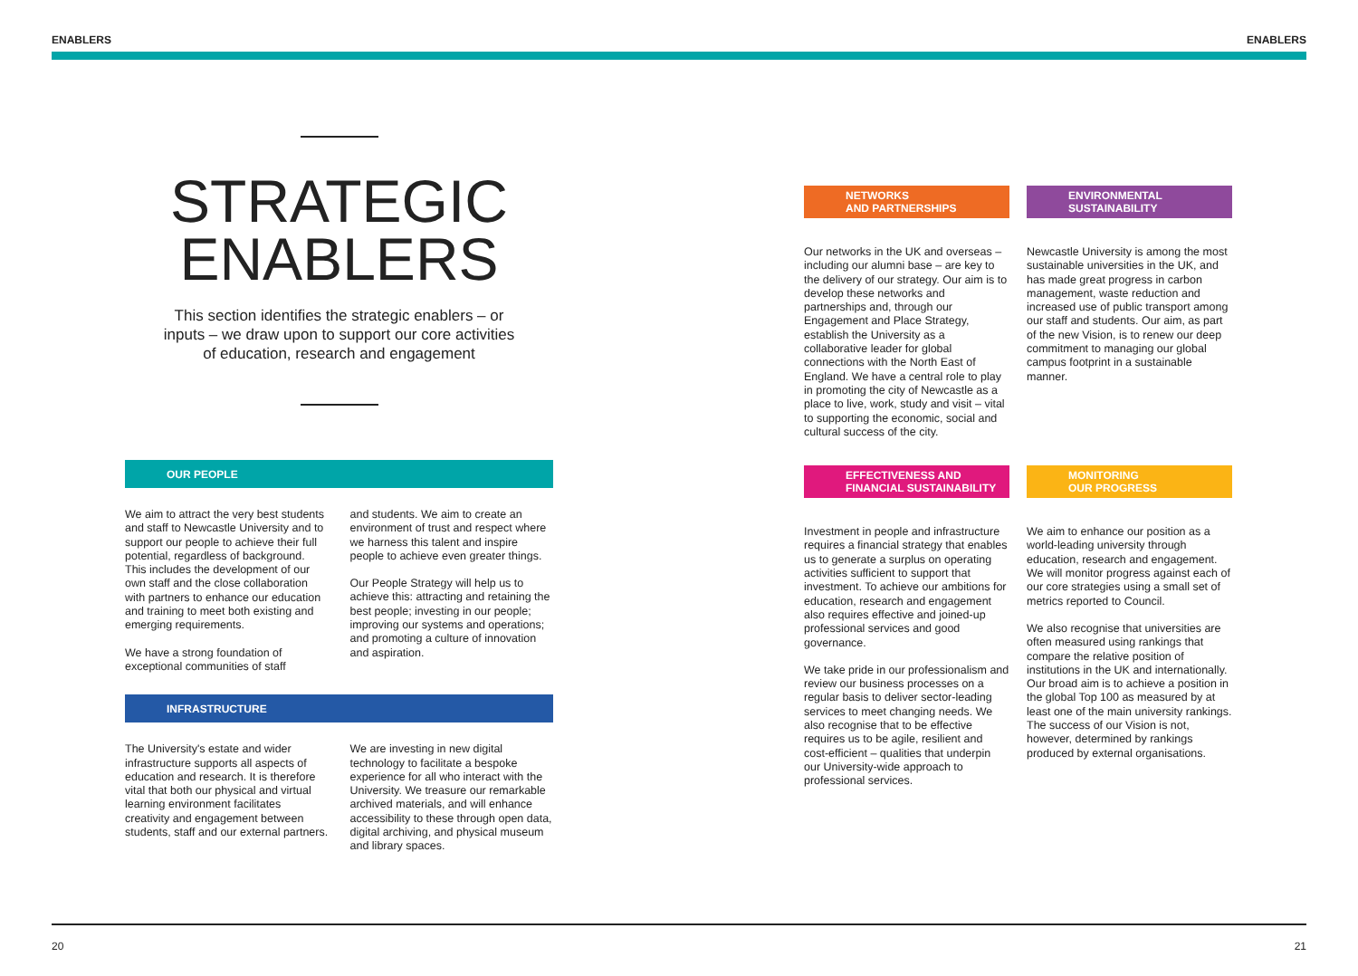ENABLERS ENABLERS
STRATEGIC
ENABLERS
This section identifies the strategic enablers – or inputs – we draw upon to support our core activities of education, research and engagement
OUR PEOPLE
We aim to attract the very best students and staff to Newcastle University and to support our people to achieve their full potential, regardless of background. This includes the development of our own staff and the close collaboration with partners to enhance our education and training to meet both existing and emerging requirements.
We have a strong foundation of exceptional communities of staff
and students. We aim to create an environment of trust and respect where we harness this talent and inspire people to achieve even greater things.
Our People Strategy will help us to achieve this: attracting and retaining the best people; investing in our people; improving our systems and operations; and promoting a culture of innovation and aspiration.
INFRASTRUCTURE
The University's estate and wider infrastructure supports all aspects of education and research. It is therefore vital that both our physical and virtual learning environment facilitates creativity and engagement between students, staff and our external partners.
We are investing in new digital technology to facilitate a bespoke experience for all who interact with the University. We treasure our remarkable archived materials, and will enhance accessibility to these through open data, digital archiving, and physical museum and library spaces.
NETWORKS
AND PARTNERSHIPS
Our networks in the UK and overseas – including our alumni base – are key to the delivery of our strategy. Our aim is to develop these networks and partnerships and, through our Engagement and Place Strategy, establish the University as a collaborative leader for global connections with the North East of England. We have a central role to play in promoting the city of Newcastle as a place to live, work, study and visit – vital to supporting the economic, social and cultural success of the city.
ENVIRONMENTAL
SUSTAINABILITY
Newcastle University is among the most sustainable universities in the UK, and has made great progress in carbon management, waste reduction and increased use of public transport among our staff and students. Our aim, as part of the new Vision, is to renew our deep commitment to managing our global campus footprint in a sustainable manner.
EFFECTIVENESS AND
FINANCIAL SUSTAINABILITY
Investment in people and infrastructure requires a financial strategy that enables us to generate a surplus on operating activities sufficient to support that investment. To achieve our ambitions for education, research and engagement also requires effective and joined-up professional services and good governance.
We take pride in our professionalism and review our business processes on a regular basis to deliver sector-leading services to meet changing needs. We also recognise that to be effective requires us to be agile, resilient and cost-efficient – qualities that underpin our University-wide approach to professional services.
MONITORING
OUR PROGRESS
We aim to enhance our position as a world-leading university through education, research and engagement. We will monitor progress against each of our core strategies using a small set of metrics reported to Council.
We also recognise that universities are often measured using rankings that compare the relative position of institutions in the UK and internationally. Our broad aim is to achieve a position in the global Top 100 as measured by at least one of the main university rankings. The success of our Vision is not, however, determined by rankings produced by external organisations.
20 21